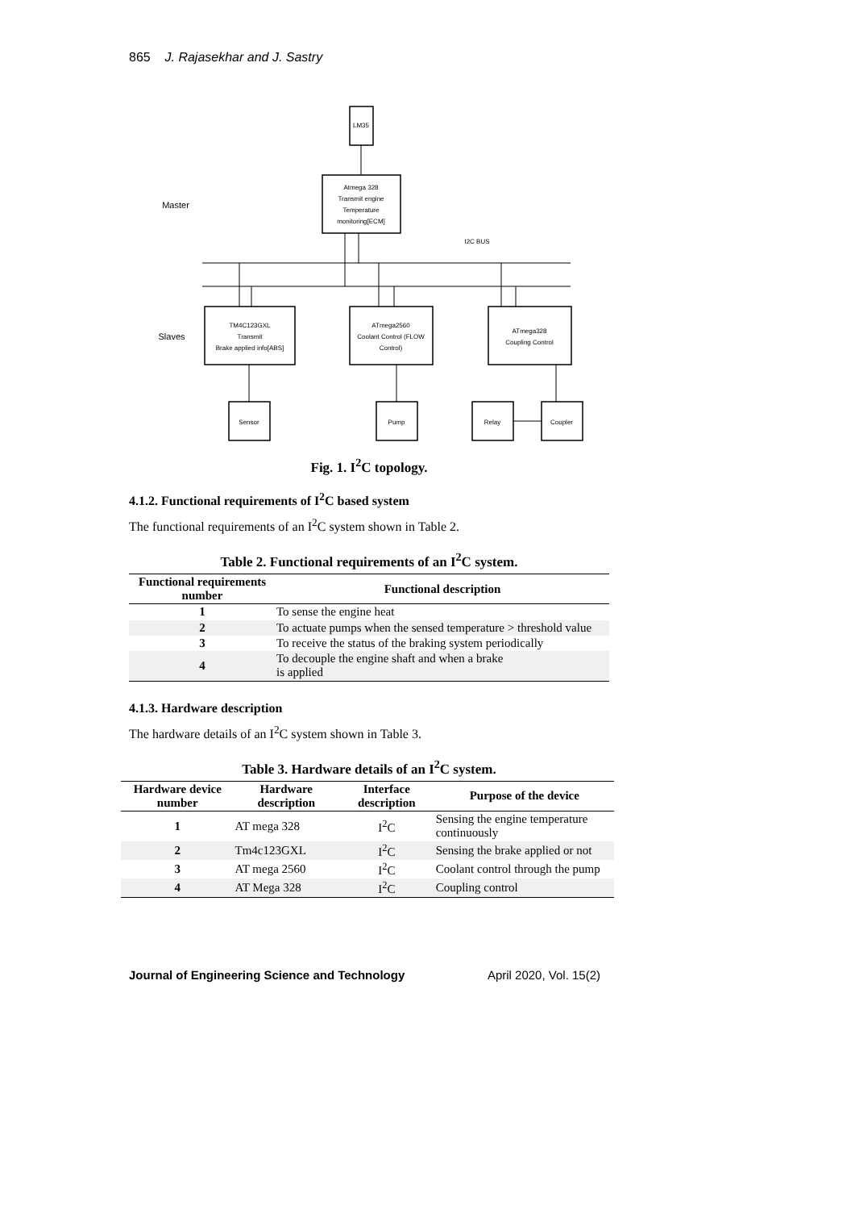865 J. Rajasekhar and J. Sastry
LM35
Atmega 328
Transmit engine
Temperature
monitoring[ECM]
Master
Slaves
I2C BUS
TM4C123GXL
Transmit
Brake applied info[ABS]
ATmega2560
Coolant Control (FLOW
Control)
ATmega328
Coupling Control
Sensor
Pump
Relay
Coupler
Fig. 1. I<sup>2</sup>C topology.
4.1.2. Functional requirements of I<sup>2</sup>C based system
The functional requirements of an I<sup>2</sup>C system shown in Table 2.
Table 2. Functional requirements of an I<sup>2</sup>C system.
| Functional requirements number | Functional description |
| --- | --- |
| 1 | To sense the engine heat |
| 2 | To actuate pumps when the sensed temperature > threshold value |
| 3 | To receive the status of the braking system periodically |
| 4 | To decouple the engine shaft and when a brake is applied |
4.1.3. Hardware description
The hardware details of an I<sup>2</sup>C system shown in Table 3.
Table 3. Hardware details of an I<sup>2</sup>C system.
| Hardware device number | Hardware description | Interface description | Purpose of the device |
| --- | --- | --- | --- |
| 1 | AT mega 328 | I<sup>2</sup>C | Sensing the engine temperature continuously |
| 2 | Tm4c123GXL | I<sup>2</sup>C | Sensing the brake applied or not |
| 3 | AT mega 2560 | I<sup>2</sup>C | Coolant control through the pump |
| 4 | AT Mega 328 | I<sup>2</sup>C | Coupling control |
Journal of Engineering Science and Technology April 2020, Vol. 15(2)